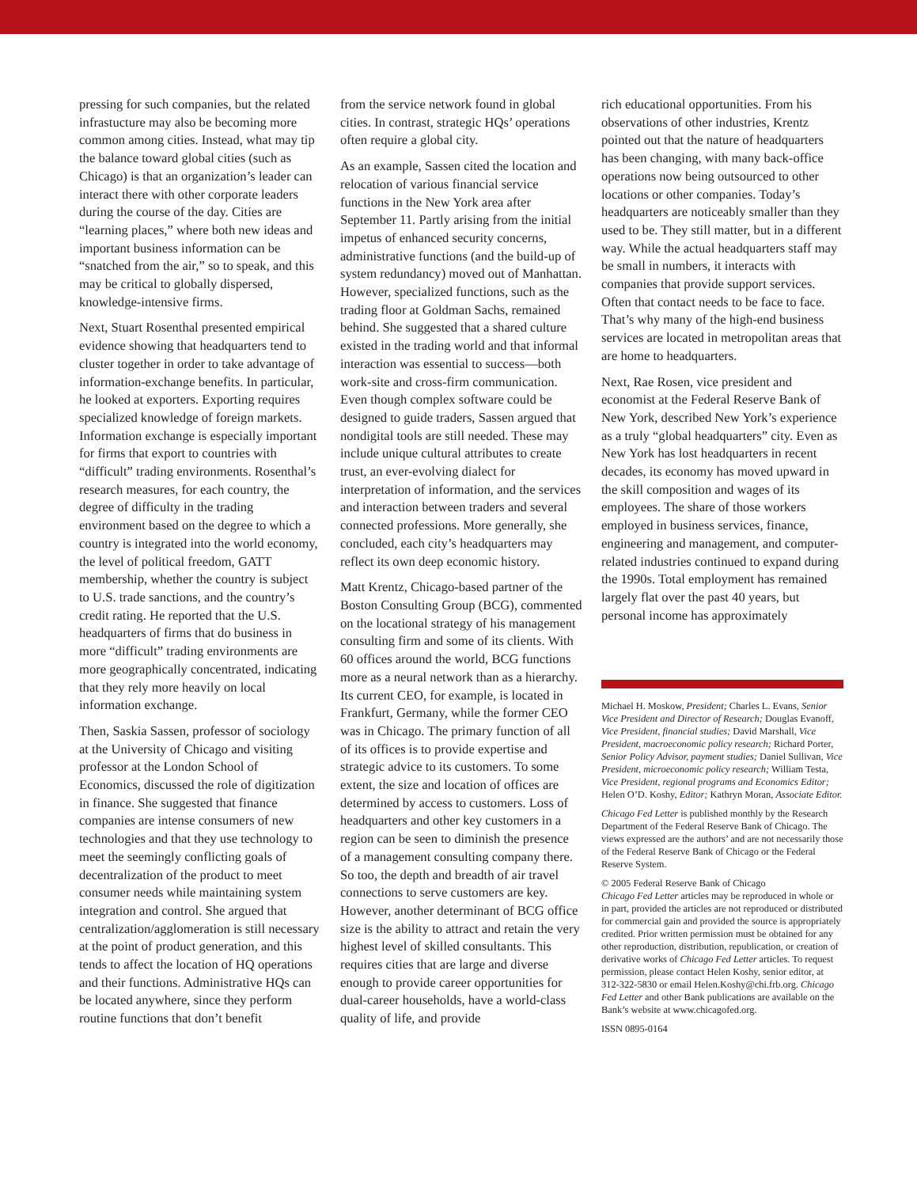pressing for such companies, but the related infrastucture may also be becoming more common among cities. Instead, what may tip the balance toward global cities (such as Chicago) is that an organization’s leader can interact there with other corporate leaders during the course of the day. Cities are “learning places,” where both new ideas and important business information can be “snatched from the air,” so to speak, and this may be critical to globally dispersed, knowledge-intensive firms.
Next, Stuart Rosenthal presented empirical evidence showing that headquarters tend to cluster together in order to take advantage of information-exchange benefits. In particular, he looked at exporters. Exporting requires specialized knowledge of foreign markets. Information exchange is especially important for firms that export to countries with “difficult” trading environments. Rosenthal’s research measures, for each country, the degree of difficulty in the trading environment based on the degree to which a country is integrated into the world economy, the level of political freedom, GATT membership, whether the country is subject to U.S. trade sanctions, and the country’s credit rating. He reported that the U.S. headquarters of firms that do business in more “difficult” trading environments are more geographically concentrated, indicating that they rely more heavily on local information exchange.
Then, Saskia Sassen, professor of sociology at the University of Chicago and visiting professor at the London School of Economics, discussed the role of digitization in finance. She suggested that finance companies are intense consumers of new technologies and that they use technology to meet the seemingly conflicting goals of decentralization of the product to meet consumer needs while maintaining system integration and control. She argued that centralization/agglomeration is still necessary at the point of product generation, and this tends to affect the location of HQ operations and their functions. Administrative HQs can be located anywhere, since they perform routine functions that don’t benefit
from the service network found in global cities. In contrast, strategic HQs’ operations often require a global city.
As an example, Sassen cited the location and relocation of various financial service functions in the New York area after September 11. Partly arising from the initial impetus of enhanced security concerns, administrative functions (and the build-up of system redundancy) moved out of Manhattan. However, specialized functions, such as the trading floor at Goldman Sachs, remained behind. She suggested that a shared culture existed in the trading world and that informal interaction was essential to success—both work-site and cross-firm communication. Even though complex software could be designed to guide traders, Sassen argued that nondigital tools are still needed. These may include unique cultural attributes to create trust, an ever-evolving dialect for interpretation of information, and the services and interaction between traders and several connected professions. More generally, she concluded, each city’s headquarters may reflect its own deep economic history.
Matt Krentz, Chicago-based partner of the Boston Consulting Group (BCG), commented on the locational strategy of his management consulting firm and some of its clients. With 60 offices around the world, BCG functions more as a neural network than as a hierarchy. Its current CEO, for example, is located in Frankfurt, Germany, while the former CEO was in Chicago. The primary function of all of its offices is to provide expertise and strategic advice to its customers. To some extent, the size and location of offices are determined by access to customers. Loss of headquarters and other key customers in a region can be seen to diminish the presence of a management consulting company there. So too, the depth and breadth of air travel connections to serve customers are key. However, another determinant of BCG office size is the ability to attract and retain the very highest level of skilled consultants. This requires cities that are large and diverse enough to provide career opportunities for dual-career households, have a world-class quality of life, and provide
rich educational opportunities. From his observations of other industries, Krentz pointed out that the nature of headquarters has been changing, with many back-office operations now being outsourced to other locations or other companies. Today’s headquarters are noticeably smaller than they used to be. They still matter, but in a different way. While the actual headquarters staff may be small in numbers, it interacts with companies that provide support services. Often that contact needs to be face to face. That’s why many of the high-end business services are located in metropolitan areas that are home to headquarters.
Next, Rae Rosen, vice president and economist at the Federal Reserve Bank of New York, described New York’s experience as a truly “global headquarters” city. Even as New York has lost headquarters in recent decades, its economy has moved upward in the skill composition and wages of its employees. The share of those workers employed in business services, finance, engineering and management, and computer-related industries continued to expand during the 1990s. Total employment has remained largely flat over the past 40 years, but personal income has approximately
Michael H. Moskow, President; Charles L. Evans, Senior Vice President and Director of Research; Douglas Evanoff, Vice President, financial studies; David Marshall, Vice President, macroeconomic policy research; Richard Porter, Senior Policy Advisor, payment studies; Daniel Sullivan, Vice President, microeconomic policy research; William Testa, Vice President, regional programs and Economics Editor; Helen O’D. Koshy, Editor; Kathryn Moran, Associate Editor.
Chicago Fed Letter is published monthly by the Research Department of the Federal Reserve Bank of Chicago. The views expressed are the authors’ and are not necessarily those of the Federal Reserve Bank of Chicago or the Federal Reserve System.
© 2005 Federal Reserve Bank of Chicago
Chicago Fed Letter articles may be reproduced in whole or in part, provided the articles are not reproduced or distributed for commercial gain and provided the source is appropriately credited. Prior written permission must be obtained for any other reproduction, distribution, republication, or creation of derivative works of Chicago Fed Letter articles. To request permission, please contact Helen Koshy, senior editor, at 312-322-5830 or email Helen.Koshy@chi.frb.org. Chicago Fed Letter and other Bank publications are available on the Bank’s website at www.chicagofed.org.
ISSN 0895-0164